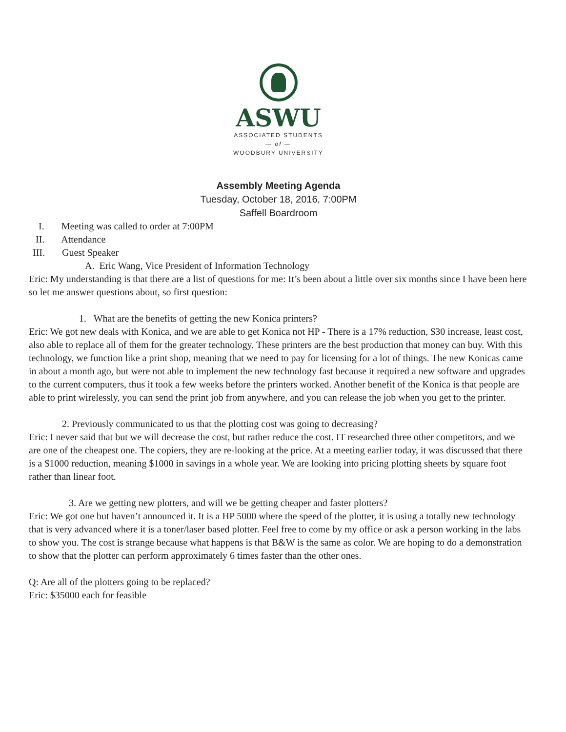ASWU
ASSOCIATED STUDENTS
— of —
WOODBURY UNIVERSITY
Assembly Meeting Agenda
Tuesday, October 18, 2016, 7:00PM
Saffell Boardroom
I. Meeting was called to order at 7:00PM
II. Attendance
III. Guest Speaker
A. Eric Wang, Vice President of Information Technology
Eric: My understanding is that there are a list of questions for me: It’s been about a little over six months since I have been here so let me answer questions about, so first question:
1. What are the benefits of getting the new Konica printers?
Eric: We got new deals with Konica, and we are able to get Konica not HP - There is a 17% reduction, $30 increase, least cost, also able to replace all of them for the greater technology. These printers are the best production that money can buy. With this technology, we function like a print shop, meaning that we need to pay for licensing for a lot of things. The new Konicas came in about a month ago, but were not able to implement the new technology fast because it required a new software and upgrades to the current computers, thus it took a few weeks before the printers worked. Another benefit of the Konica is that people are able to print wirelessly, you can send the print job from anywhere, and you can release the job when you get to the printer.
2. Previously communicated to us that the plotting cost was going to decreasing?
Eric: I never said that but we will decrease the cost, but rather reduce the cost. IT researched three other competitors, and we are one of the cheapest one. The copiers, they are re-looking at the price. At a meeting earlier today, it was discussed that there is a $1000 reduction, meaning $1000 in savings in a whole year. We are looking into pricing plotting sheets by square foot rather than linear foot.
3. Are we getting new plotters, and will we be getting cheaper and faster plotters?
Eric: We got one but haven’t announced it. It is a HP 5000 where the speed of the plotter, it is using a totally new technology that is very advanced where it is a toner/laser based plotter. Feel free to come by my office or ask a person working in the labs to show you. The cost is strange because what happens is that B&W is the same as color. We are hoping to do a demonstration to show that the plotter can perform approximately 6 times faster than the other ones.
Q: Are all of the plotters going to be replaced?
Eric: $35000 each for feasible